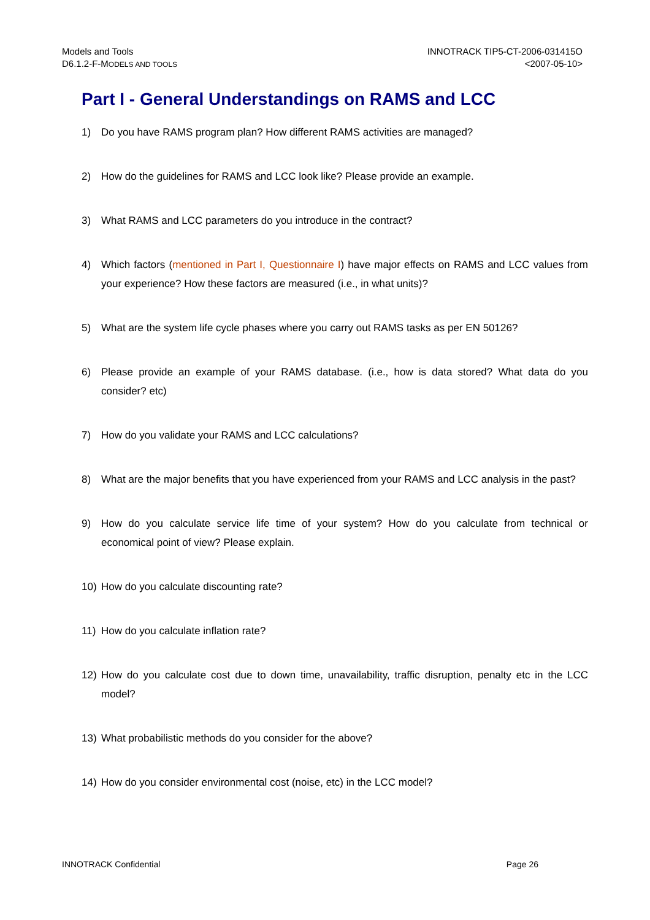Models and Tools
D6.1.2-F-MODELS AND TOOLS
INNOTRACK TIP5-CT-2006-031415O
<2007-05-10>
Part I - General Understandings on RAMS and LCC
1) Do you have RAMS program plan? How different RAMS activities are managed?
2) How do the guidelines for RAMS and LCC look like? Please provide an example.
3) What RAMS and LCC parameters do you introduce in the contract?
4) Which factors (mentioned in Part I, Questionnaire I) have major effects on RAMS and LCC values from your experience? How these factors are measured (i.e., in what units)?
5) What are the system life cycle phases where you carry out RAMS tasks as per EN 50126?
6) Please provide an example of your RAMS database. (i.e., how is data stored? What data do you consider? etc)
7) How do you validate your RAMS and LCC calculations?
8) What are the major benefits that you have experienced from your RAMS and LCC analysis in the past?
9) How do you calculate service life time of your system? How do you calculate from technical or economical point of view? Please explain.
10) How do you calculate discounting rate?
11) How do you calculate inflation rate?
12) How do you calculate cost due to down time, unavailability, traffic disruption, penalty etc in the LCC model?
13) What probabilistic methods do you consider for the above?
14) How do you consider environmental cost (noise, etc) in the LCC model?
INNOTRACK Confidential Page 26